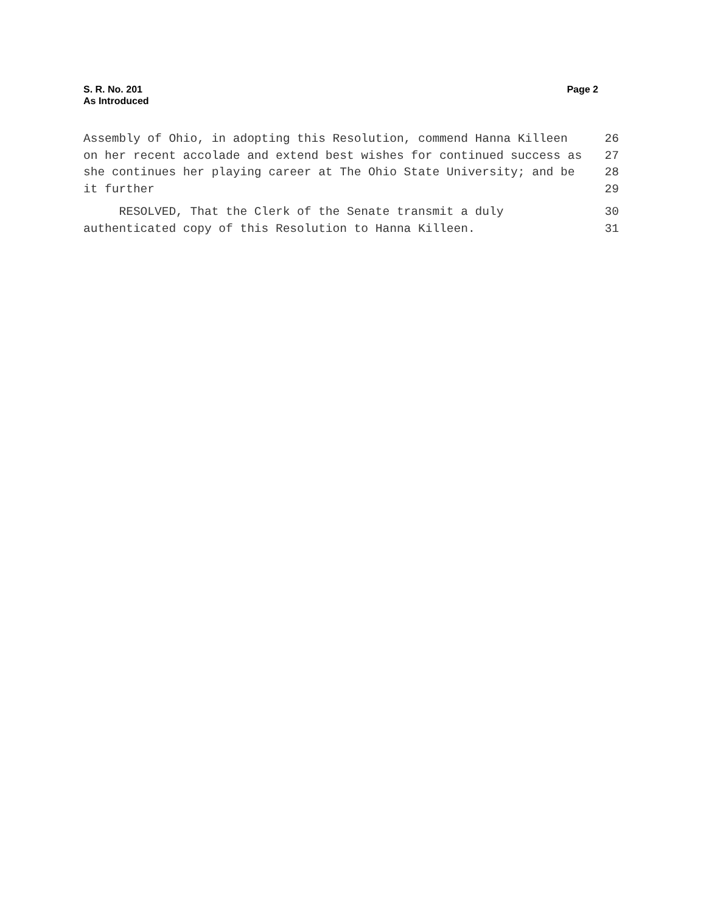S. R. No. 201
As Introduced
Page 2
Assembly of Ohio, in adopting this Resolution, commend Hanna Killeen 26
on her recent accolade and extend best wishes for continued success as 27
she continues her playing career at The Ohio State University; and be 28
it further 29
RESOLVED, That the Clerk of the Senate transmit a duly 30
authenticated copy of this Resolution to Hanna Killeen. 31